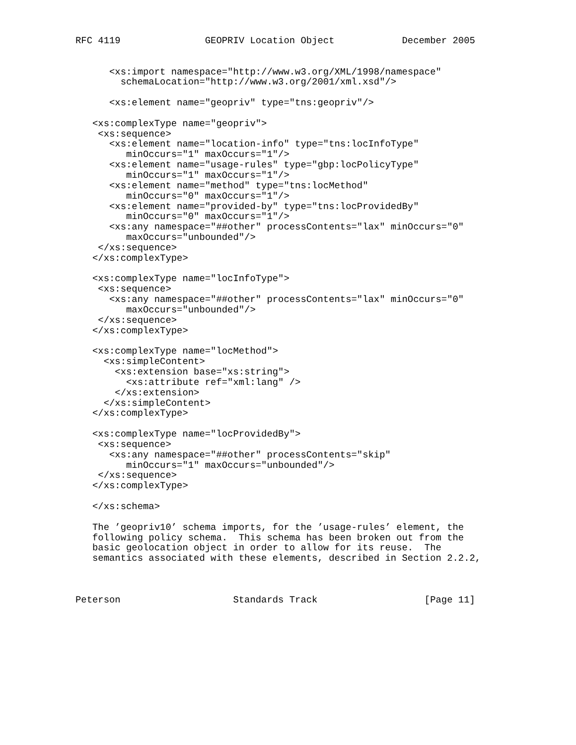RFC 4119               GEOPRIV Location Object            December 2005


      <xs:import namespace="http://www.w3.org/XML/1998/namespace"
        schemaLocation="http://www.w3.org/2001/xml.xsd"/>

      <xs:element name="geopriv" type="tns:geopriv"/>

   <xs:complexType name="geopriv">
    <xs:sequence>
      <xs:element name="location-info" type="tns:locInfoType"
         minOccurs="1" maxOccurs="1"/>
      <xs:element name="usage-rules" type="gbp:locPolicyType"
         minOccurs="1" maxOccurs="1"/>
      <xs:element name="method" type="tns:locMethod"
         minOccurs="0" maxOccurs="1"/>
      <xs:element name="provided-by" type="tns:locProvidedBy"
         minOccurs="0" maxOccurs="1"/>
      <xs:any namespace="##other" processContents="lax" minOccurs="0"
         maxOccurs="unbounded"/>
    </xs:sequence>
   </xs:complexType>

   <xs:complexType name="locInfoType">
    <xs:sequence>
      <xs:any namespace="##other" processContents="lax" minOccurs="0"
         maxOccurs="unbounded"/>
    </xs:sequence>
   </xs:complexType>

   <xs:complexType name="locMethod">
     <xs:simpleContent>
       <xs:extension base="xs:string">
         <xs:attribute ref="xml:lang" />
       </xs:extension>
     </xs:simpleContent>
   </xs:complexType>

   <xs:complexType name="locProvidedBy">
    <xs:sequence>
      <xs:any namespace="##other" processContents="skip"
         minOccurs="1" maxOccurs="unbounded"/>
    </xs:sequence>
   </xs:complexType>

   </xs:schema>

   The ’geopriv10’ schema imports, for the ’usage-rules’ element, the
   following policy schema.  This schema has been broken out from the
   basic geolocation object in order to allow for its reuse.  The
   semantics associated with these elements, described in Section 2.2.2,



Peterson                    Standards Track                   [Page 11]